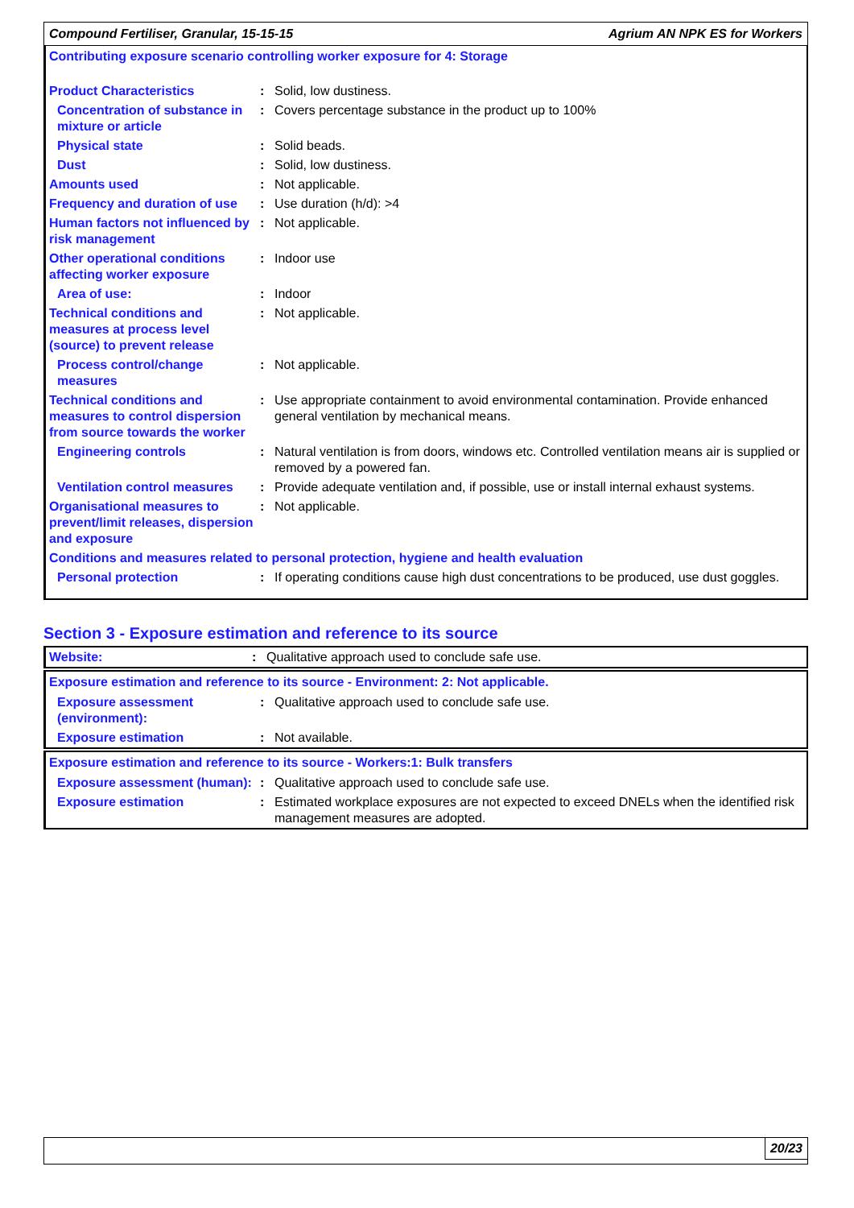Compound Fertiliser, Granular, 15-15-15 Agrium AN NPK ES for Workers
Contributing exposure scenario controlling worker exposure for 4: Storage
| Product Characteristics | : | Solid, low dustiness. |
| Concentration of substance in mixture or article | : | Covers percentage substance in the product up to 100% |
| Physical state | : | Solid beads. |
| Dust | : | Solid, low dustiness. |
| Amounts used | : | Not applicable. |
| Frequency and duration of use | : | Use duration (h/d): >4 |
| Human factors not influenced by risk management | : | Not applicable. |
| Other operational conditions affecting worker exposure | : | Indoor use |
| Area of use: | : | Indoor |
| Technical conditions and measures at process level (source) to prevent release | : | Not applicable. |
| Process control/change measures | : | Not applicable. |
| Technical conditions and measures to control dispersion from source towards the worker | : | Use appropriate containment to avoid environmental contamination. Provide enhanced general ventilation by mechanical means. |
| Engineering controls | : | Natural ventilation is from doors, windows etc. Controlled ventilation means air is supplied or removed by a powered fan. |
| Ventilation control measures | : | Provide adequate ventilation and, if possible, use or install internal exhaust systems. |
| Organisational measures to prevent/limit releases, dispersion and exposure | : | Not applicable. |
| Conditions and measures related to personal protection, hygiene and health evaluation | | |
| Personal protection | : | If operating conditions cause high dust concentrations to be produced, use dust goggles. |
Section 3 - Exposure estimation and reference to its source
| Website: | : | Qualitative approach used to conclude safe use. |
Exposure estimation and reference to its source - Environment: 2: Not applicable.
| Exposure assessment (environment): | : | Qualitative approach used to conclude safe use. |
| Exposure estimation | : | Not available. |
Exposure estimation and reference to its source - Workers:1: Bulk transfers
| Exposure assessment (human): | : | Qualitative approach used to conclude safe use. |
| Exposure estimation | : | Estimated workplace exposures are not expected to exceed DNELs when the identified risk management measures are adopted. |
20/23